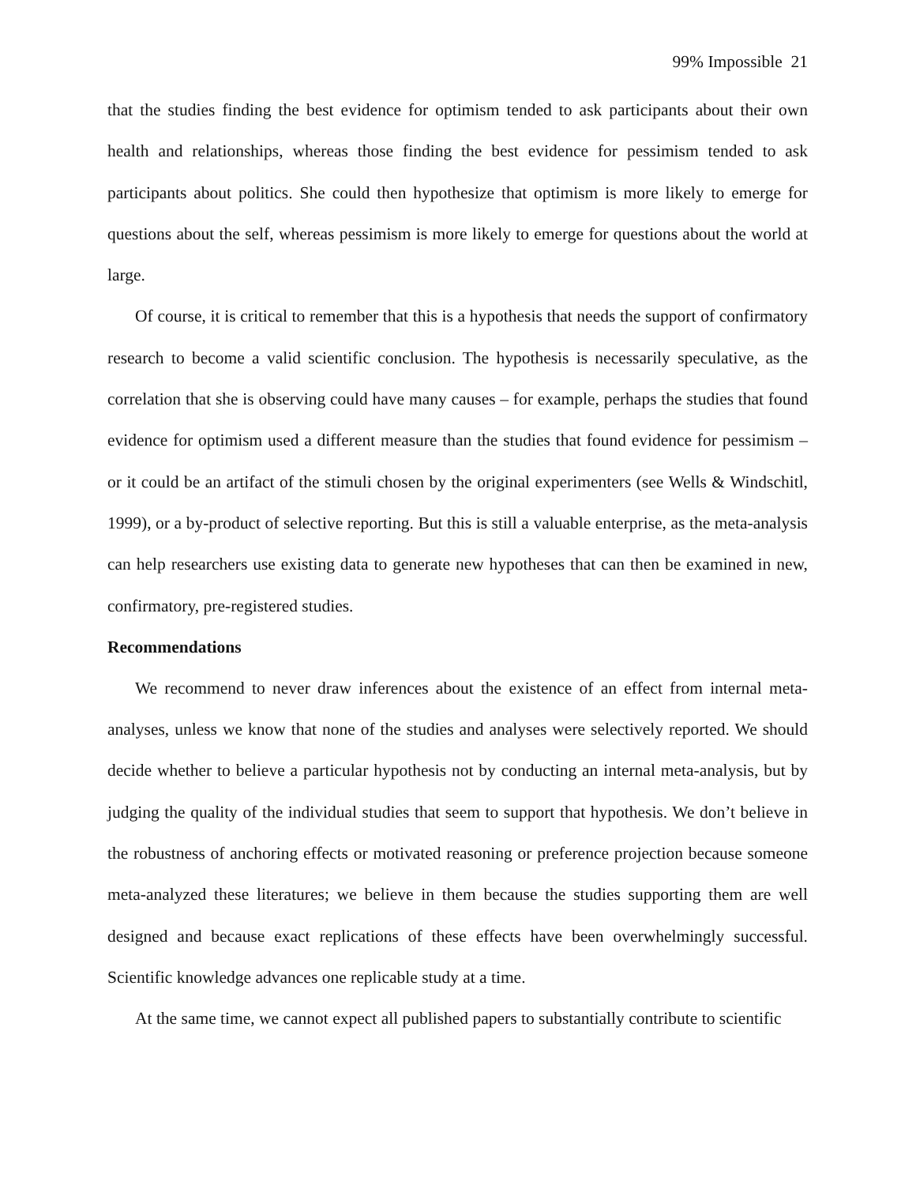99% Impossible 21
that the studies finding the best evidence for optimism tended to ask participants about their own health and relationships, whereas those finding the best evidence for pessimism tended to ask participants about politics. She could then hypothesize that optimism is more likely to emerge for questions about the self, whereas pessimism is more likely to emerge for questions about the world at large.
Of course, it is critical to remember that this is a hypothesis that needs the support of confirmatory research to become a valid scientific conclusion. The hypothesis is necessarily speculative, as the correlation that she is observing could have many causes – for example, perhaps the studies that found evidence for optimism used a different measure than the studies that found evidence for pessimism – or it could be an artifact of the stimuli chosen by the original experimenters (see Wells & Windschitl, 1999), or a by-product of selective reporting. But this is still a valuable enterprise, as the meta-analysis can help researchers use existing data to generate new hypotheses that can then be examined in new, confirmatory, pre-registered studies.
Recommendations
We recommend to never draw inferences about the existence of an effect from internal meta-analyses, unless we know that none of the studies and analyses were selectively reported. We should decide whether to believe a particular hypothesis not by conducting an internal meta-analysis, but by judging the quality of the individual studies that seem to support that hypothesis. We don’t believe in the robustness of anchoring effects or motivated reasoning or preference projection because someone meta-analyzed these literatures; we believe in them because the studies supporting them are well designed and because exact replications of these effects have been overwhelmingly successful. Scientific knowledge advances one replicable study at a time.
At the same time, we cannot expect all published papers to substantially contribute to scientific